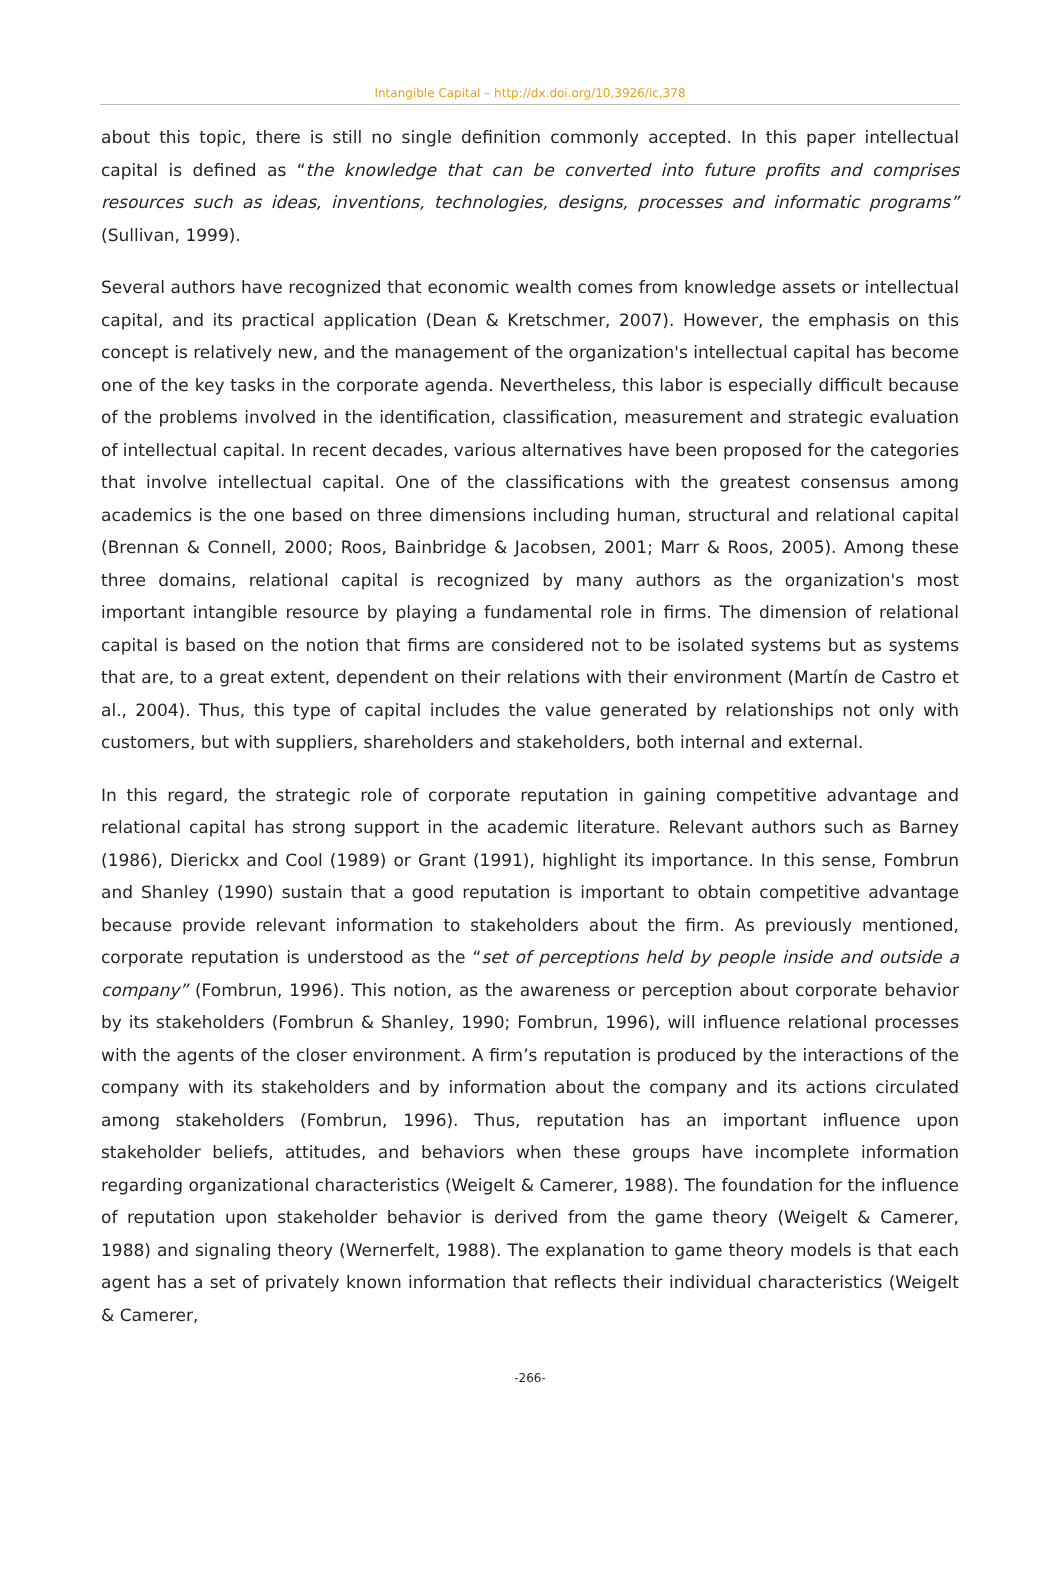Intangible Capital – http://dx.doi.org/10,3926/ic,378
about this topic, there is still no single definition commonly accepted. In this paper intellectual capital is defined as “the knowledge that can be converted into future profits and comprises resources such as ideas, inventions, technologies, designs, processes and informatic programs” (Sullivan, 1999).
Several authors have recognized that economic wealth comes from knowledge assets or intellectual capital, and its practical application (Dean & Kretschmer, 2007). However, the emphasis on this concept is relatively new, and the management of the organization's intellectual capital has become one of the key tasks in the corporate agenda. Nevertheless, this labor is especially difficult because of the problems involved in the identification, classification, measurement and strategic evaluation of intellectual capital. In recent decades, various alternatives have been proposed for the categories that involve intellectual capital. One of the classifications with the greatest consensus among academics is the one based on three dimensions including human, structural and relational capital (Brennan & Connell, 2000; Roos, Bainbridge & Jacobsen, 2001; Marr & Roos, 2005). Among these three domains, relational capital is recognized by many authors as the organization's most important intangible resource by playing a fundamental role in firms. The dimension of relational capital is based on the notion that firms are considered not to be isolated systems but as systems that are, to a great extent, dependent on their relations with their environment (Martín de Castro et al., 2004). Thus, this type of capital includes the value generated by relationships not only with customers, but with suppliers, shareholders and stakeholders, both internal and external.
In this regard, the strategic role of corporate reputation in gaining competitive advantage and relational capital has strong support in the academic literature. Relevant authors such as Barney (1986), Dierickx and Cool (1989) or Grant (1991), highlight its importance. In this sense, Fombrun and Shanley (1990) sustain that a good reputation is important to obtain competitive advantage because provide relevant information to stakeholders about the firm. As previously mentioned, corporate reputation is understood as the “set of perceptions held by people inside and outside a company” (Fombrun, 1996). This notion, as the awareness or perception about corporate behavior by its stakeholders (Fombrun & Shanley, 1990; Fombrun, 1996), will influence relational processes with the agents of the closer environment. A firm’s reputation is produced by the interactions of the company with its stakeholders and by information about the company and its actions circulated among stakeholders (Fombrun, 1996). Thus, reputation has an important influence upon stakeholder beliefs, attitudes, and behaviors when these groups have incomplete information regarding organizational characteristics (Weigelt & Camerer, 1988). The foundation for the influence of reputation upon stakeholder behavior is derived from the game theory (Weigelt & Camerer, 1988) and signaling theory (Wernerfelt, 1988). The explanation to game theory models is that each agent has a set of privately known information that reflects their individual characteristics (Weigelt & Camerer,
-266-